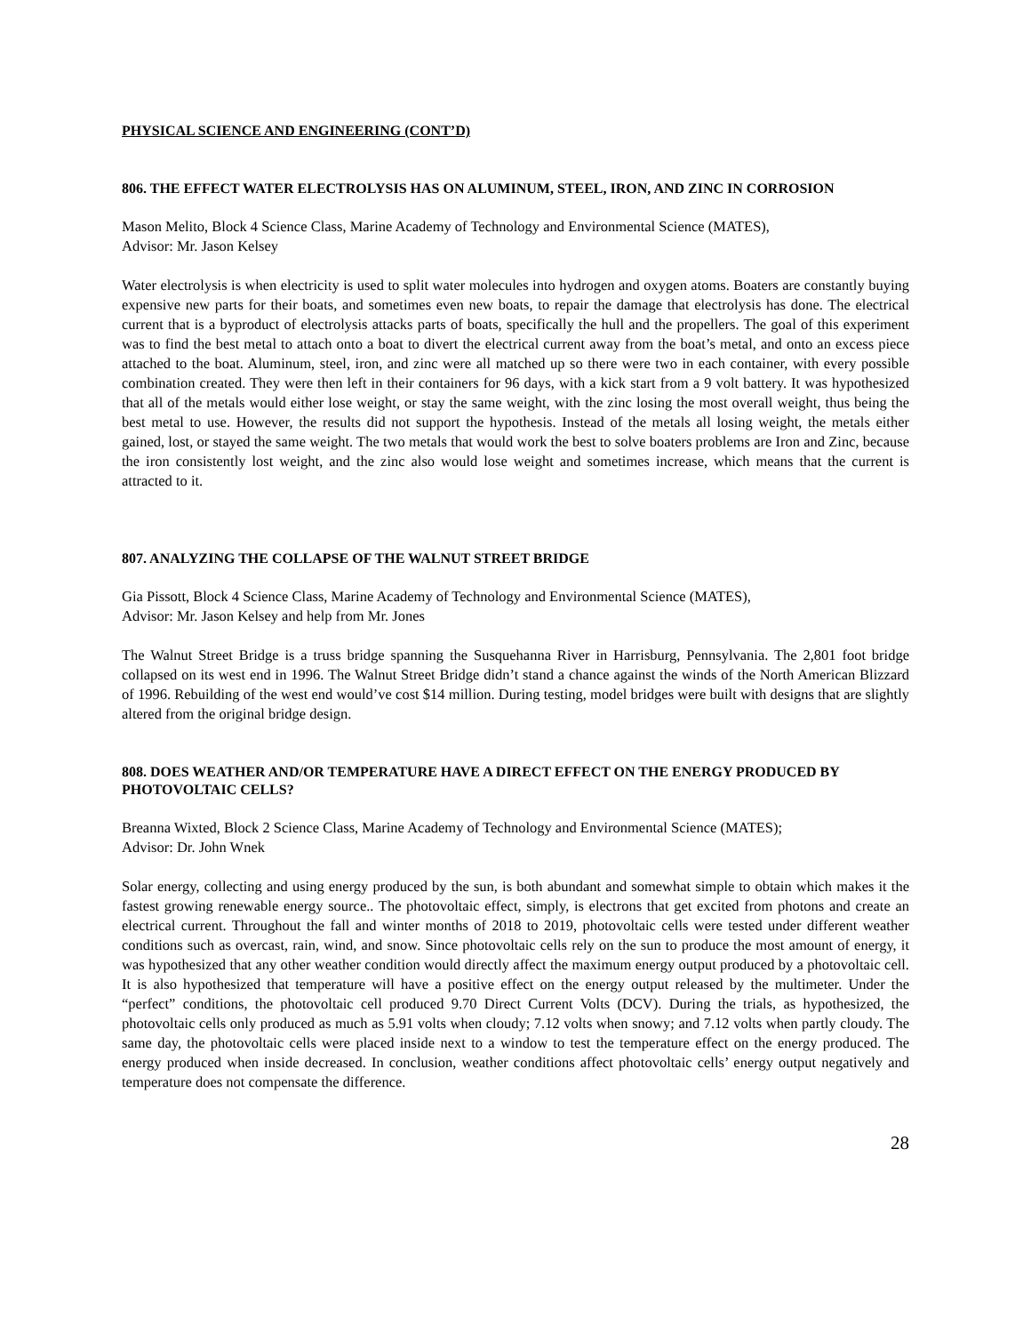PHYSICAL SCIENCE AND ENGINEERING (CONT’D)
806. THE EFFECT WATER ELECTROLYSIS HAS ON ALUMINUM, STEEL, IRON, AND ZINC IN CORROSION
Mason Melito, Block 4 Science Class, Marine Academy of Technology and Environmental Science (MATES),
Advisor: Mr. Jason Kelsey
Water electrolysis is when electricity is used to split water molecules into hydrogen and oxygen atoms. Boaters are constantly buying expensive new parts for their boats, and sometimes even new boats, to repair the damage that electrolysis has done. The electrical current that is a byproduct of electrolysis attacks parts of boats, specifically the hull and the propellers. The goal of this experiment was to find the best metal to attach onto a boat to divert the electrical current away from the boat’s metal, and onto an excess piece attached to the boat. Aluminum, steel, iron, and zinc were all matched up so there were two in each container, with every possible combination created. They were then left in their containers for 96 days, with a kick start from a 9 volt battery. It was hypothesized that all of the metals would either lose weight, or stay the same weight, with the zinc losing the most overall weight, thus being the best metal to use. However, the results did not support the hypothesis. Instead of the metals all losing weight, the metals either gained, lost, or stayed the same weight. The two metals that would work the best to solve boaters problems are Iron and Zinc, because the iron consistently lost weight, and the zinc also would lose weight and sometimes increase, which means that the current is attracted to it.
807. ANALYZING THE COLLAPSE OF THE WALNUT STREET BRIDGE
Gia Pissott, Block 4 Science Class, Marine Academy of Technology and Environmental Science (MATES),
Advisor: Mr. Jason Kelsey and help from Mr. Jones
The Walnut Street Bridge is a truss bridge spanning the Susquehanna River in Harrisburg, Pennsylvania. The 2,801 foot bridge collapsed on its west end in 1996. The Walnut Street Bridge didn’t stand a chance against the winds of the North American Blizzard of 1996. Rebuilding of the west end would’ve cost $14 million. During testing, model bridges were built with designs that are slightly altered from the original bridge design.
808. DOES WEATHER AND/OR TEMPERATURE HAVE A DIRECT EFFECT ON THE ENERGY PRODUCED BY PHOTOVOLTAIC CELLS?
Breanna Wixted, Block 2 Science Class, Marine Academy of Technology and Environmental Science (MATES);
Advisor: Dr. John Wnek
Solar energy, collecting and using energy produced by the sun, is both abundant and somewhat simple to obtain which makes it the fastest growing renewable energy source.. The photovoltaic effect, simply, is electrons that get excited from photons and create an electrical current. Throughout the fall and winter months of 2018 to 2019, photovoltaic cells were tested under different weather conditions such as overcast, rain, wind, and snow. Since photovoltaic cells rely on the sun to produce the most amount of energy, it was hypothesized that any other weather condition would directly affect the maximum energy output produced by a photovoltaic cell. It is also hypothesized that temperature will have a positive effect on the energy output released by the multimeter. Under the “perfect” conditions, the photovoltaic cell produced 9.70 Direct Current Volts (DCV). During the trials, as hypothesized, the photovoltaic cells only produced as much as 5.91 volts when cloudy; 7.12 volts when snowy; and 7.12 volts when partly cloudy. The same day, the photovoltaic cells were placed inside next to a window to test the temperature effect on the energy produced. The energy produced when inside decreased. In conclusion, weather conditions affect photovoltaic cells’ energy output negatively and temperature does not compensate the difference.
28